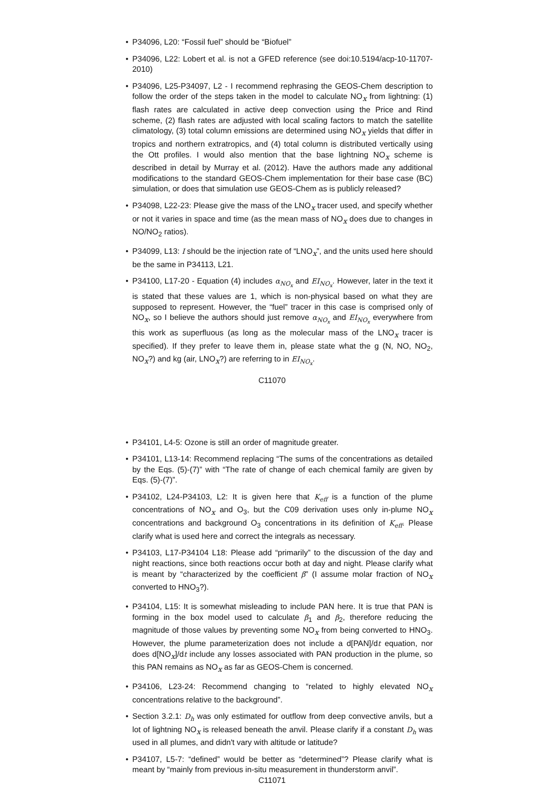P34096, L20: “Fossil fuel” should be “Biofuel”
P34096, L22: Lobert et al. is not a GFED reference (see doi:10.5194/acp-10-11707-2010)
P34096, L25-P34097, L2 - I recommend rephrasing the GEOS-Chem description to follow the order of the steps taken in the model to calculate NO<sub>x</sub> from lightning: (1) flash rates are calculated in active deep convection using the Price and Rind scheme, (2) flash rates are adjusted with local scaling factors to match the satellite climatology, (3) total column emissions are determined using NO<sub>x</sub> yields that differ in tropics and northern extratropics, and (4) total column is distributed vertically using the Ott profiles. I would also mention that the base lightning NO<sub>x</sub> scheme is described in detail by Murray et al. (2012). Have the authors made any additional modifications to the standard GEOS-Chem implementation for their base case (BC) simulation, or does that simulation use GEOS-Chem as is publicly released?
P34098, L22-23: Please give the mass of the LNO<sub>x</sub> tracer used, and specify whether or not it varies in space and time (as the mean mass of NO<sub>x</sub> does due to changes in NO/NO<sub>2</sub> ratios).
P34099, L13: I should be the injection rate of “LNO<sub>x</sub>”, and the units used here should be the same in P34113, L21.
P34100, L17-20 - Equation (4) includes α<sub>NO<sub>x</sub></sub> and EI<sub>NO<sub>x</sub></sub>. However, later in the text it is stated that these values are 1, which is non-physical based on what they are supposed to represent. However, the “fuel” tracer in this case is comprised only of NO<sub>x</sub>, so I believe the authors should just remove α<sub>NO<sub>x</sub></sub> and EI<sub>NO<sub>x</sub></sub> everywhere from this work as superfluous (as long as the molecular mass of the LNO<sub>x</sub> tracer is specified). If they prefer to leave them in, please state what the g (N, NO, NO<sub>2</sub>, NO<sub>x</sub>?) and kg (air, LNO<sub>x</sub>?) are referring to in EI<sub>NO<sub>x</sub></sub>.
C11070
P34101, L4-5: Ozone is still an order of magnitude greater.
P34101, L13-14: Recommend replacing “The sums of the concentrations as detailed by the Eqs. (5)-(7)” with “The rate of change of each chemical family are given by Eqs. (5)-(7)”.
P34102, L24-P34103, L2: It is given here that K<sub>eff</sub> is a function of the plume concentrations of NO<sub>x</sub> and O<sub>3</sub>, but the C09 derivation uses only in-plume NO<sub>x</sub> concentrations and background O<sub>3</sub> concentrations in its definition of K<sub>eff</sub>. Please clarify what is used here and correct the integrals as necessary.
P34103, L17-P34104 L18: Please add “primarily” to the discussion of the day and night reactions, since both reactions occur both at day and night. Please clarify what is meant by “characterized by the coefficient β” (I assume molar fraction of NO<sub>x</sub> converted to HNO<sub>3</sub>?).
P34104, L15: It is somewhat misleading to include PAN here. It is true that PAN is forming in the box model used to calculate β<sub>1</sub> and β<sub>2</sub>, therefore reducing the magnitude of those values by preventing some NO<sub>x</sub> from being converted to HNO<sub>3</sub>. However, the plume parameterization does not include a d[PAN]/dt equation, nor does d[NO<sub>x</sub>]/dt include any losses associated with PAN production in the plume, so this PAN remains as NO<sub>x</sub> as far as GEOS-Chem is concerned.
P34106, L23-24: Recommend changing to “related to highly elevated NO<sub>x</sub> concentrations relative to the background”.
Section 3.2.1: D<sub>h</sub> was only estimated for outflow from deep convective anvils, but a lot of lightning NO<sub>x</sub> is released beneath the anvil. Please clarify if a constant D<sub>h</sub> was used in all plumes, and didn't vary with altitude or latitude?
P34107, L5-7: “defined” would be better as “determined”? Please clarify what is meant by “mainly from previous in-situ measurement in thunderstorm anvil”.
C11071